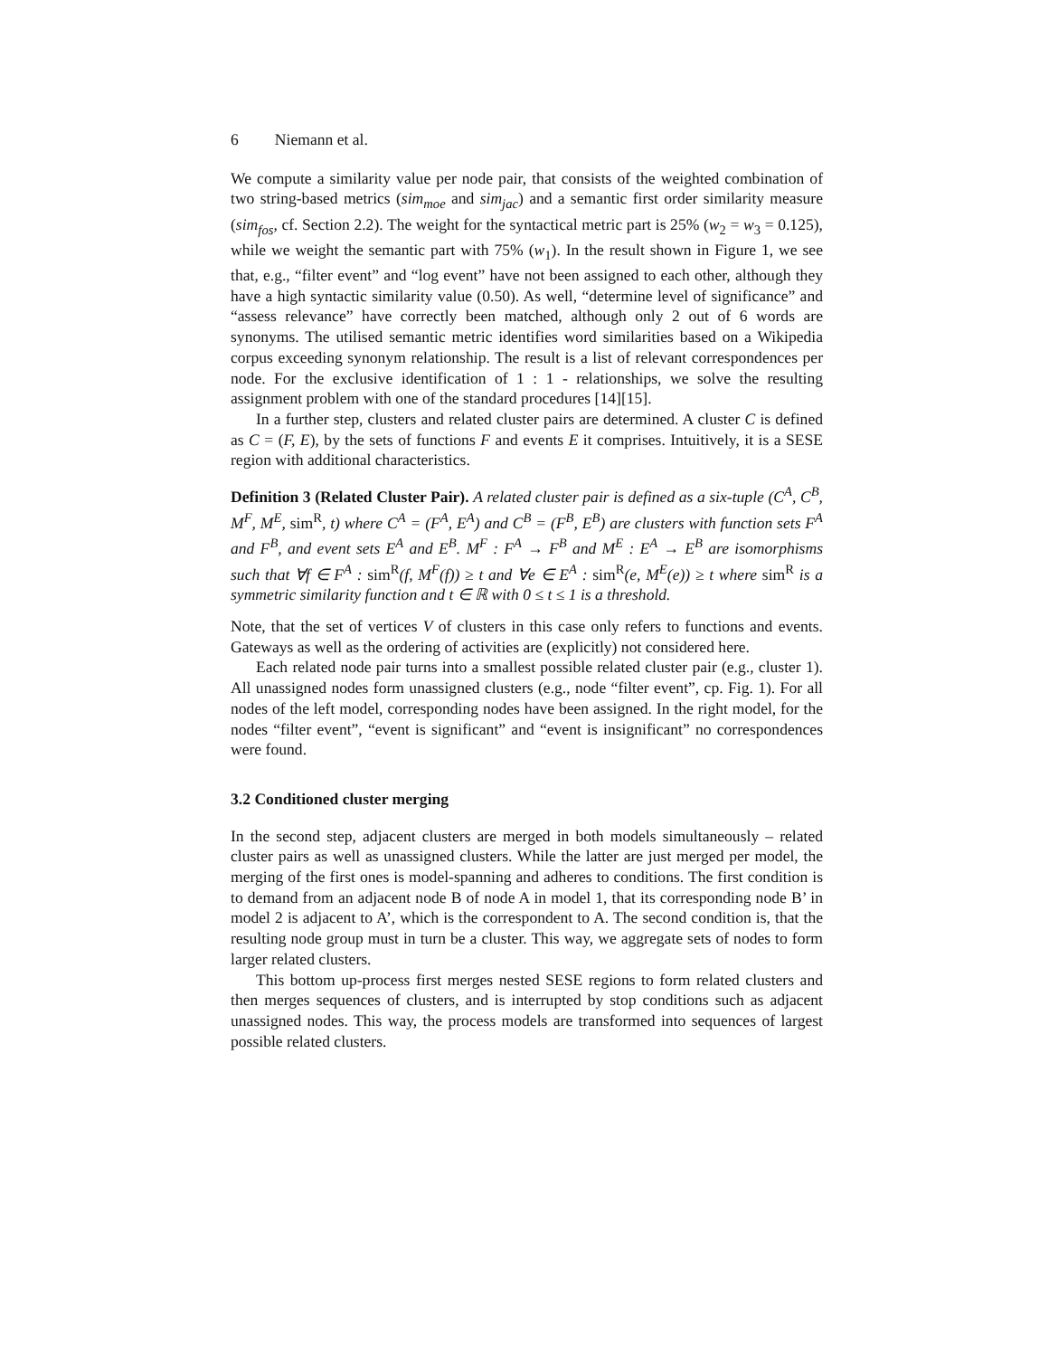6 Niemann et al.
We compute a similarity value per node pair, that consists of the weighted combination of two string-based metrics (sim<sub>moe</sub> and sim<sub>jac</sub>) and a semantic first order similarity measure (sim<sub>fos</sub>, cf. Section 2.2). The weight for the syntactical metric part is 25% (w<sub>2</sub> = w<sub>3</sub> = 0.125), while we weight the semantic part with 75% (w<sub>1</sub>). In the result shown in Figure 1, we see that, e.g., “filter event” and “log event” have not been assigned to each other, although they have a high syntactic similarity value (0.50). As well, “determine level of significance” and “assess relevance” have correctly been matched, although only 2 out of 6 words are synonyms. The utilised semantic metric identifies word similarities based on a Wikipedia corpus exceeding synonym relationship. The result is a list of relevant correspondences per node. For the exclusive identification of 1 : 1 - relationships, we solve the resulting assignment problem with one of the standard procedures [14][15].
In a further step, clusters and related cluster pairs are determined. A cluster C is defined as C = (F, E), by the sets of functions F and events E it comprises. Intuitively, it is a SESE region with additional characteristics.
Definition 3 (Related Cluster Pair). A related cluster pair is defined as a six-tuple (C<sup>A</sup>, C<sup>B</sup>, M<sup>F</sup>, M<sup>E</sup>, sim<sup>R</sup>, t) where C<sup>A</sup> = (F<sup>A</sup>, E<sup>A</sup>) and C<sup>B</sup> = (F<sup>B</sup>, E<sup>B</sup>) are clusters with function sets F<sup>A</sup> and F<sup>B</sup>, and event sets E<sup>A</sup> and E<sup>B</sup>. M<sup>F</sup> : F<sup>A</sup> → F<sup>B</sup> and M<sup>E</sup> : E<sup>A</sup> → E<sup>B</sup> are isomorphisms such that ∀f ∈ F<sup>A</sup> : sim<sup>R</sup>(f, M<sup>F</sup>(f)) ≥ t and ∀e ∈ E<sup>A</sup> : sim<sup>R</sup>(e, M<sup>E</sup>(e)) ≥ t where sim<sup>R</sup> is a symmetric similarity function and t ∈ ℝ with 0 ≤ t ≤ 1 is a threshold.
Note, that the set of vertices V of clusters in this case only refers to functions and events. Gateways as well as the ordering of activities are (explicitly) not considered here.
Each related node pair turns into a smallest possible related cluster pair (e.g., cluster 1). All unassigned nodes form unassigned clusters (e.g., node “filter event”, cp. Fig. 1). For all nodes of the left model, corresponding nodes have been assigned. In the right model, for the nodes “filter event”, “event is significant” and “event is insignificant” no correspondences were found.
3.2 Conditioned cluster merging
In the second step, adjacent clusters are merged in both models simultaneously – related cluster pairs as well as unassigned clusters. While the latter are just merged per model, the merging of the first ones is model-spanning and adheres to conditions. The first condition is to demand from an adjacent node B of node A in model 1, that its corresponding node B’ in model 2 is adjacent to A’, which is the correspondent to A. The second condition is, that the resulting node group must in turn be a cluster. This way, we aggregate sets of nodes to form larger related clusters.
This bottom up-process first merges nested SESE regions to form related clusters and then merges sequences of clusters, and is interrupted by stop conditions such as adjacent unassigned nodes. This way, the process models are transformed into sequences of largest possible related clusters.